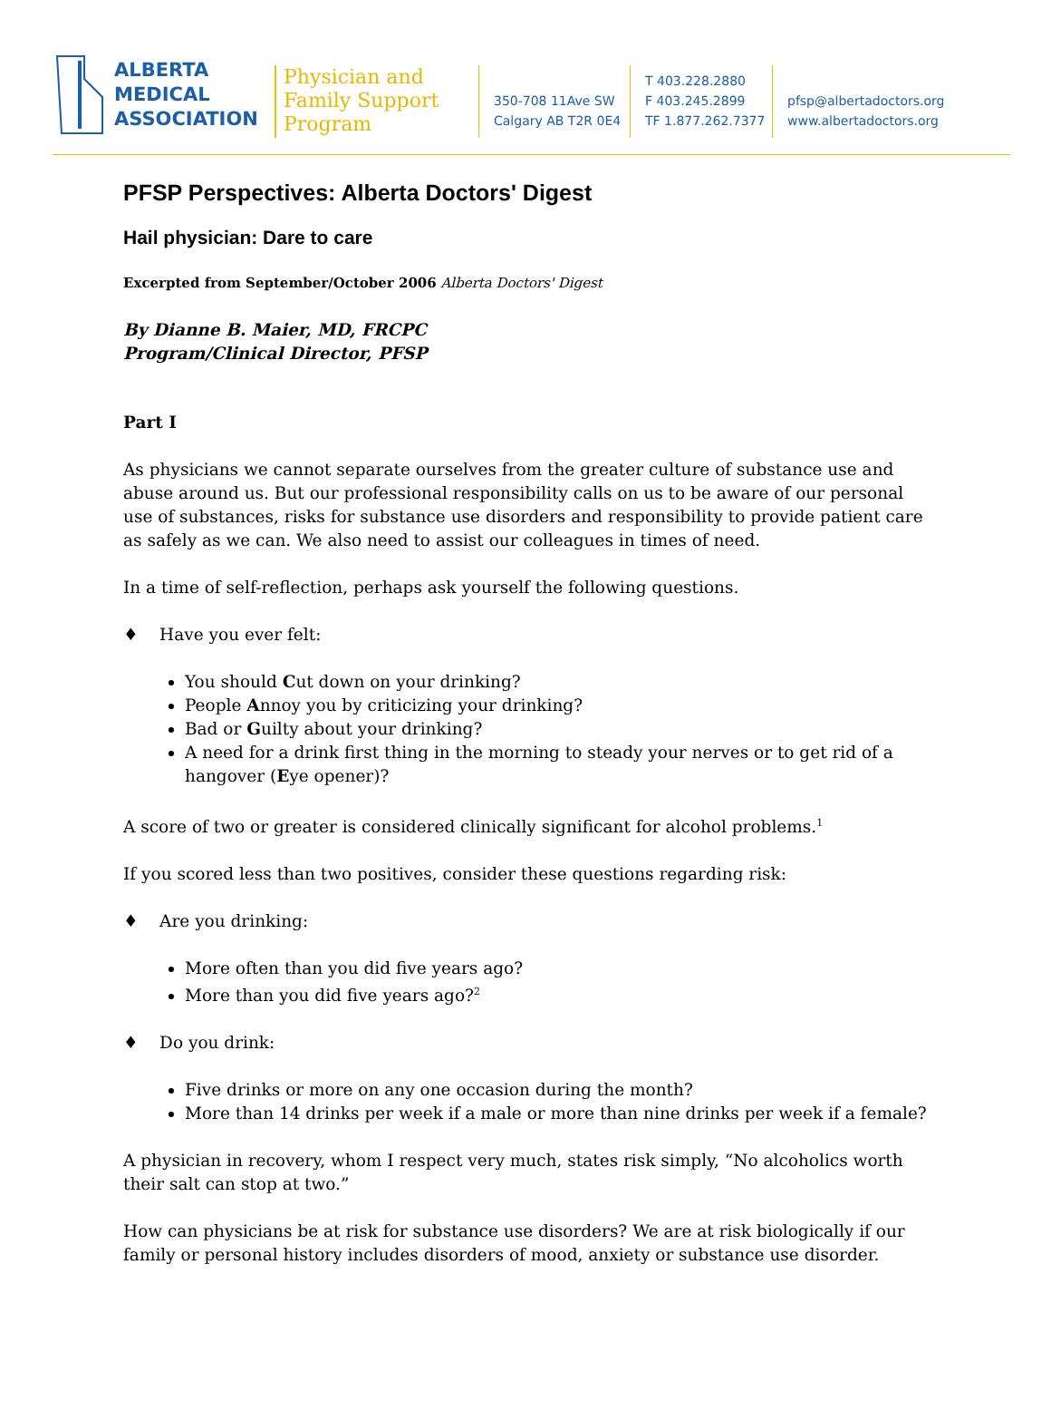ALBERTA
MEDICAL
ASSOCIATION
Physician and
Family Support
Program
350-708 11Ave SW
Calgary AB T2R 0E4
T 403.228.2880
F 403.245.2899
TF 1.877.262.7377
pfsp@albertadoctors.org
www.albertadoctors.org
PFSP Perspectives: Alberta Doctors' Digest
Hail physician: Dare to care
Excerpted from September/October 2006 Alberta Doctors' Digest
By Dianne B. Maier, MD, FRCPC
Program/Clinical Director, PFSP
Part I
As physicians we cannot separate ourselves from the greater culture of substance use and abuse around us. But our professional responsibility calls on us to be aware of our personal use of substances, risks for substance use disorders and responsibility to provide patient care as safely as we can. We also need to assist our colleagues in times of need.
In a time of self-reflection, perhaps ask yourself the following questions.
♦ Have you ever felt:
You should Cut down on your drinking?
People Annoy you by criticizing your drinking?
Bad or Guilty about your drinking?
A need for a drink first thing in the morning to steady your nerves or to get rid of a hangover (Eye opener)?
A score of two or greater is considered clinically significant for alcohol problems.<sup>1</sup>
If you scored less than two positives, consider these questions regarding risk:
♦ Are you drinking:
More often than you did five years ago?
More than you did five years ago?<sup>2</sup>
♦ Do you drink:
Five drinks or more on any one occasion during the month?
More than 14 drinks per week if a male or more than nine drinks per week if a female?
A physician in recovery, whom I respect very much, states risk simply, “No alcoholics worth their salt can stop at two.”
How can physicians be at risk for substance use disorders? We are at risk biologically if our family or personal history includes disorders of mood, anxiety or substance use disorder.